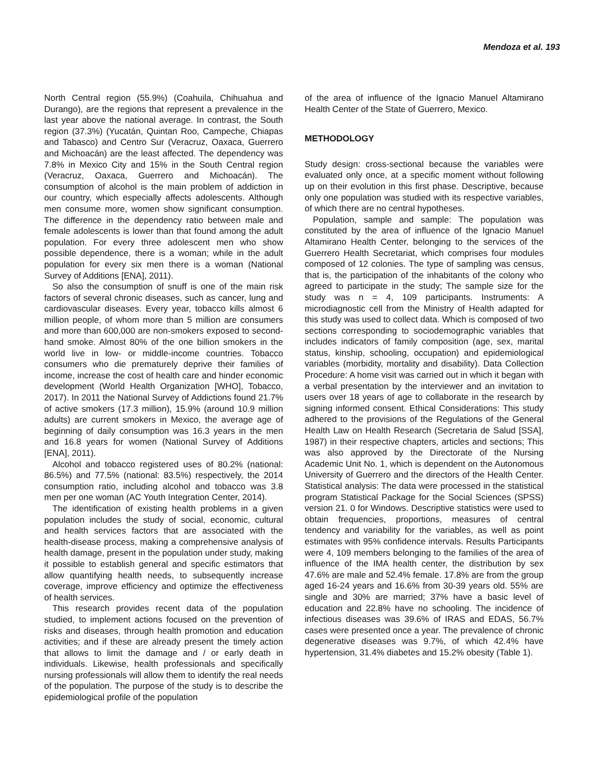Mendoza et al. 193
North Central region (55.9%) (Coahuila, Chihuahua and Durango), are the regions that represent a prevalence in the last year above the national average. In contrast, the South region (37.3%) (Yucatán, Quintan Roo, Campeche, Chiapas and Tabasco) and Centro Sur (Veracruz, Oaxaca, Guerrero and Michoacán) are the least affected. The dependency was 7.8% in Mexico City and 15% in the South Central region (Veracruz, Oaxaca, Guerrero and Michoacán). The consumption of alcohol is the main problem of addiction in our country, which especially affects adolescents. Although men consume more, women show significant consumption. The difference in the dependency ratio between male and female adolescents is lower than that found among the adult population. For every three adolescent men who show possible dependence, there is a woman; while in the adult population for every six men there is a woman (National Survey of Additions [ENA], 2011).
So also the consumption of snuff is one of the main risk factors of several chronic diseases, such as cancer, lung and cardiovascular diseases. Every year, tobacco kills almost 6 million people, of whom more than 5 million are consumers and more than 600,000 are non-smokers exposed to second-hand smoke. Almost 80% of the one billion smokers in the world live in low- or middle-income countries. Tobacco consumers who die prematurely deprive their families of income, increase the cost of health care and hinder economic development (World Health Organization [WHO], Tobacco, 2017). In 2011 the National Survey of Addictions found 21.7% of active smokers (17.3 million), 15.9% (around 10.9 million adults) are current smokers in Mexico, the average age of beginning of daily consumption was 16.3 years in the men and 16.8 years for women (National Survey of Additions [ENA], 2011).
Alcohol and tobacco registered uses of 80.2% (national: 86.5%) and 77.5% (national: 83.5%) respectively, the 2014 consumption ratio, including alcohol and tobacco was 3.8 men per one woman (AC Youth Integration Center, 2014).
The identification of existing health problems in a given population includes the study of social, economic, cultural and health services factors that are associated with the health-disease process, making a comprehensive analysis of health damage, present in the population under study, making it possible to establish general and specific estimators that allow quantifying health needs, to subsequently increase coverage, improve efficiency and optimize the effectiveness of health services.
This research provides recent data of the population studied, to implement actions focused on the prevention of risks and diseases, through health promotion and education activities; and if these are already present the timely action that allows to limit the damage and / or early death in individuals. Likewise, health professionals and specifically nursing professionals will allow them to identify the real needs of the population. The purpose of the study is to describe the epidemiological profile of the population
of the area of influence of the Ignacio Manuel Altamirano Health Center of the State of Guerrero, Mexico.
METHODOLOGY
Study design: cross-sectional because the variables were evaluated only once, at a specific moment without following up on their evolution in this first phase. Descriptive, because only one population was studied with its respective variables, of which there are no central hypotheses.
Population, sample and sample: The population was constituted by the area of influence of the Ignacio Manuel Altamirano Health Center, belonging to the services of the Guerrero Health Secretariat, which comprises four modules composed of 12 colonies. The type of sampling was census, that is, the participation of the inhabitants of the colony who agreed to participate in the study; The sample size for the study was n = 4, 109 participants. Instruments: A microdiagnostic cell from the Ministry of Health adapted for this study was used to collect data. Which is composed of two sections corresponding to sociodemographic variables that includes indicators of family composition (age, sex, marital status, kinship, schooling, occupation) and epidemiological variables (morbidity, mortality and disability). Data Collection Procedure: A home visit was carried out in which it began with a verbal presentation by the interviewer and an invitation to users over 18 years of age to collaborate in the research by signing informed consent. Ethical Considerations: This study adhered to the provisions of the Regulations of the General Health Law on Health Research (Secretaria de Salud [SSA], 1987) in their respective chapters, articles and sections; This was also approved by the Directorate of the Nursing Academic Unit No. 1, which is dependent on the Autonomous University of Guerrero and the directors of the Health Center. Statistical analysis: The data were processed in the statistical program Statistical Package for the Social Sciences (SPSS) version 21. 0 for Windows. Descriptive statistics were used to obtain frequencies, proportions, measures of central tendency and variability for the variables, as well as point estimates with 95% confidence intervals. Results Participants were 4, 109 members belonging to the families of the area of influence of the IMA health center, the distribution by sex 47.6% are male and 52.4% female. 17.8% are from the group aged 16-24 years and 16.6% from 30-39 years old. 55% are single and 30% are married; 37% have a basic level of education and 22.8% have no schooling. The incidence of infectious diseases was 39.6% of IRAS and EDAS, 56.7% cases were presented once a year. The prevalence of chronic degenerative diseases was 9.7%, of which 42.4% have hypertension, 31.4% diabetes and 15.2% obesity (Table 1).